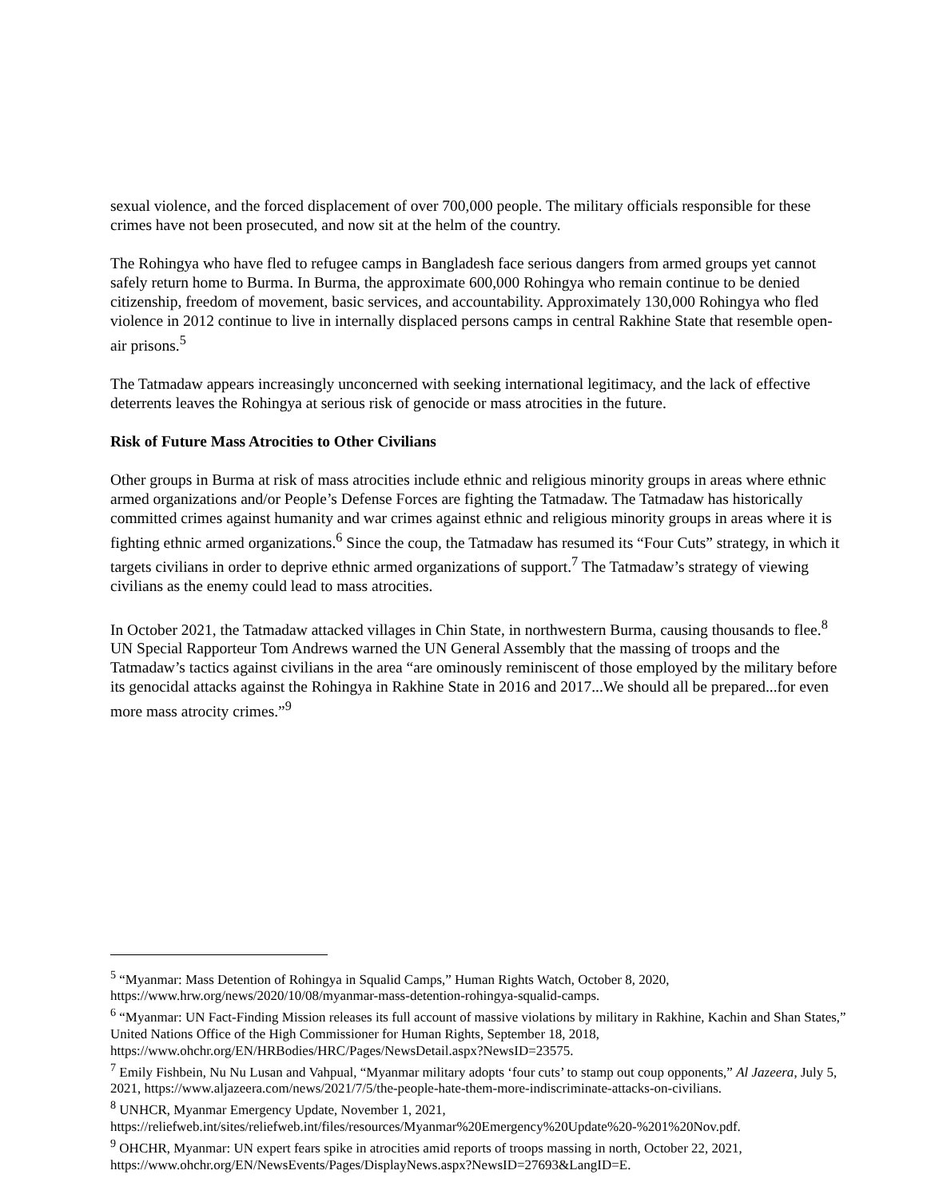sexual violence, and the forced displacement of over 700,000 people. The military officials responsible for these crimes have not been prosecuted, and now sit at the helm of the country.
The Rohingya who have fled to refugee camps in Bangladesh face serious dangers from armed groups yet cannot safely return home to Burma. In Burma, the approximate 600,000 Rohingya who remain continue to be denied citizenship, freedom of movement, basic services, and accountability. Approximately 130,000 Rohingya who fled violence in 2012 continue to live in internally displaced persons camps in central Rakhine State that resemble open-air prisons.<sup>5</sup>
The Tatmadaw appears increasingly unconcerned with seeking international legitimacy, and the lack of effective deterrents leaves the Rohingya at serious risk of genocide or mass atrocities in the future.
Risk of Future Mass Atrocities to Other Civilians
Other groups in Burma at risk of mass atrocities include ethnic and religious minority groups in areas where ethnic armed organizations and/or People’s Defense Forces are fighting the Tatmadaw. The Tatmadaw has historically committed crimes against humanity and war crimes against ethnic and religious minority groups in areas where it is fighting ethnic armed organizations.<sup>6</sup> Since the coup, the Tatmadaw has resumed its “Four Cuts” strategy, in which it targets civilians in order to deprive ethnic armed organizations of support.<sup>7</sup> The Tatmadaw’s strategy of viewing civilians as the enemy could lead to mass atrocities.
In October 2021, the Tatmadaw attacked villages in Chin State, in northwestern Burma, causing thousands to flee.<sup>8</sup> UN Special Rapporteur Tom Andrews warned the UN General Assembly that the massing of troops and the Tatmadaw’s tactics against civilians in the area “are ominously reminiscent of those employed by the military before its genocidal attacks against the Rohingya in Rakhine State in 2016 and 2017...We should all be prepared...for even more mass atrocity crimes.”<sup>9</sup>
<sup>5</sup> “Myanmar: Mass Detention of Rohingya in Squalid Camps,” Human Rights Watch, October 8, 2020, https://www.hrw.org/news/2020/10/08/myanmar-mass-detention-rohingya-squalid-camps.
<sup>6</sup> “Myanmar: UN Fact-Finding Mission releases its full account of massive violations by military in Rakhine, Kachin and Shan States,” United Nations Office of the High Commissioner for Human Rights, September 18, 2018, https://www.ohchr.org/EN/HRBodies/HRC/Pages/NewsDetail.aspx?NewsID=23575.
<sup>7</sup> Emily Fishbein, Nu Nu Lusan and Vahpual, “Myanmar military adopts ‘four cuts’ to stamp out coup opponents,” Al Jazeera, July 5, 2021, https://www.aljazeera.com/news/2021/7/5/the-people-hate-them-more-indiscriminate-attacks-on-civilians.
<sup>8</sup> UNHCR, Myanmar Emergency Update, November 1, 2021, https://reliefweb.int/sites/reliefweb.int/files/resources/Myanmar%20Emergency%20Update%20-%201%20Nov.pdf.
<sup>9</sup> OHCHR, Myanmar: UN expert fears spike in atrocities amid reports of troops massing in north, October 22, 2021, https://www.ohchr.org/EN/NewsEvents/Pages/DisplayNews.aspx?NewsID=27693&LangID=E.